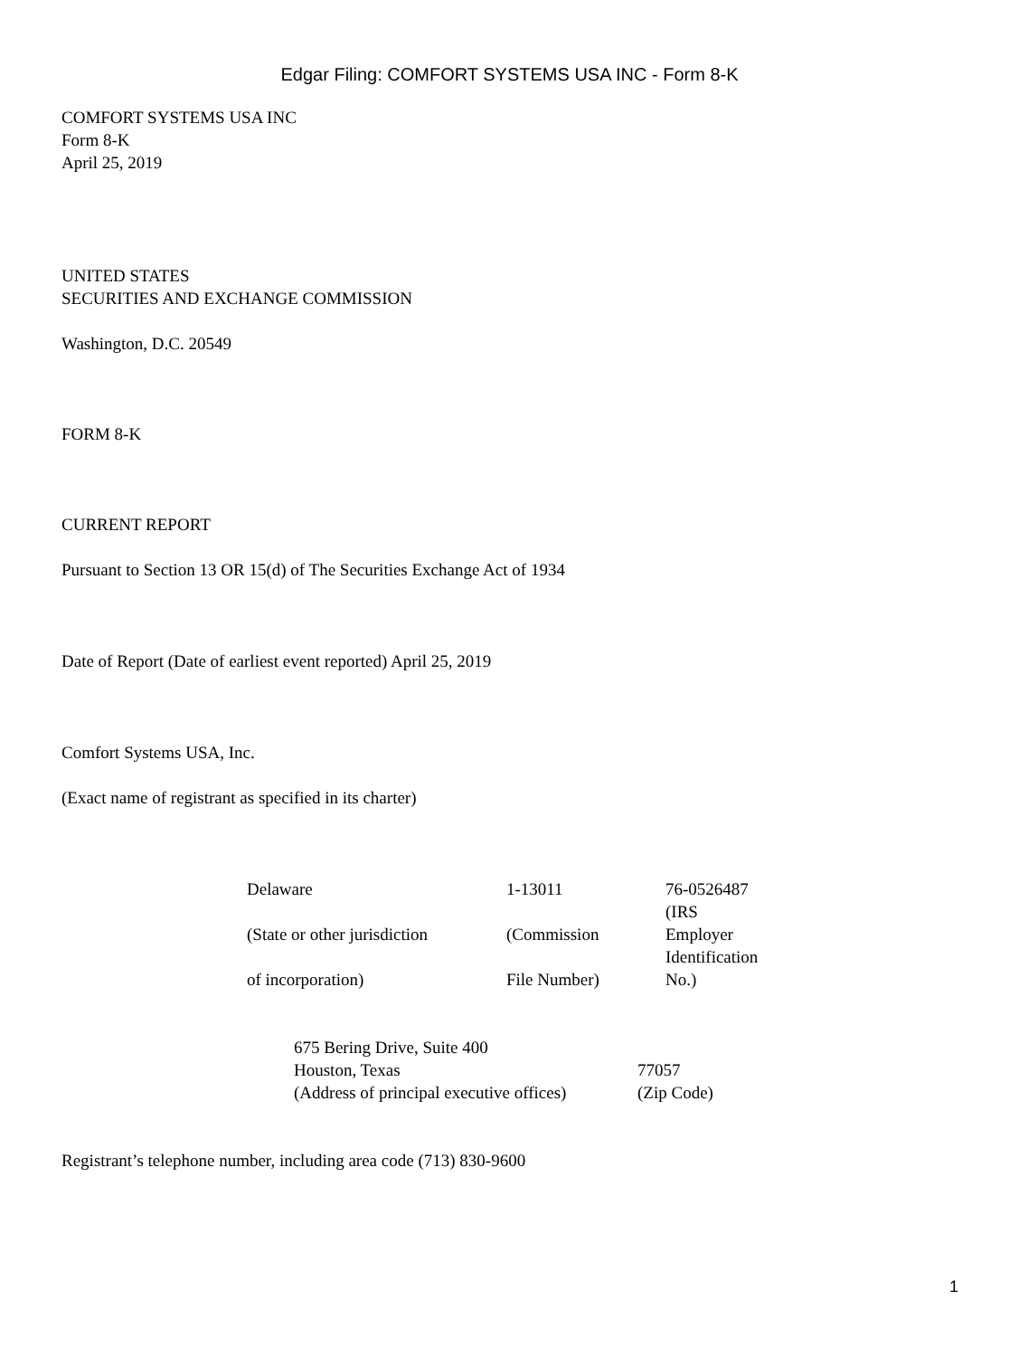Edgar Filing: COMFORT SYSTEMS USA INC - Form 8-K
COMFORT SYSTEMS USA INC
Form 8-K
April 25, 2019
UNITED STATES
SECURITIES AND EXCHANGE COMMISSION
Washington, D.C. 20549
FORM 8-K
CURRENT REPORT
Pursuant to Section 13 OR 15(d) of The Securities Exchange Act of 1934
Date of Report (Date of earliest event reported) April 25, 2019
Comfort Systems USA, Inc.
(Exact name of registrant as specified in its charter)
| Delaware | 1-13011 | 76-0526487 |
| (State or other jurisdiction | (Commission | (IRS Employer Identification |
| of incorporation) | File Number) | No.) |
| 675 Bering Drive, Suite 400 | |
| Houston, Texas | 77057 |
| (Address of principal executive offices) | (Zip Code) |
Registrant’s telephone number, including area code (713) 830-9600
1